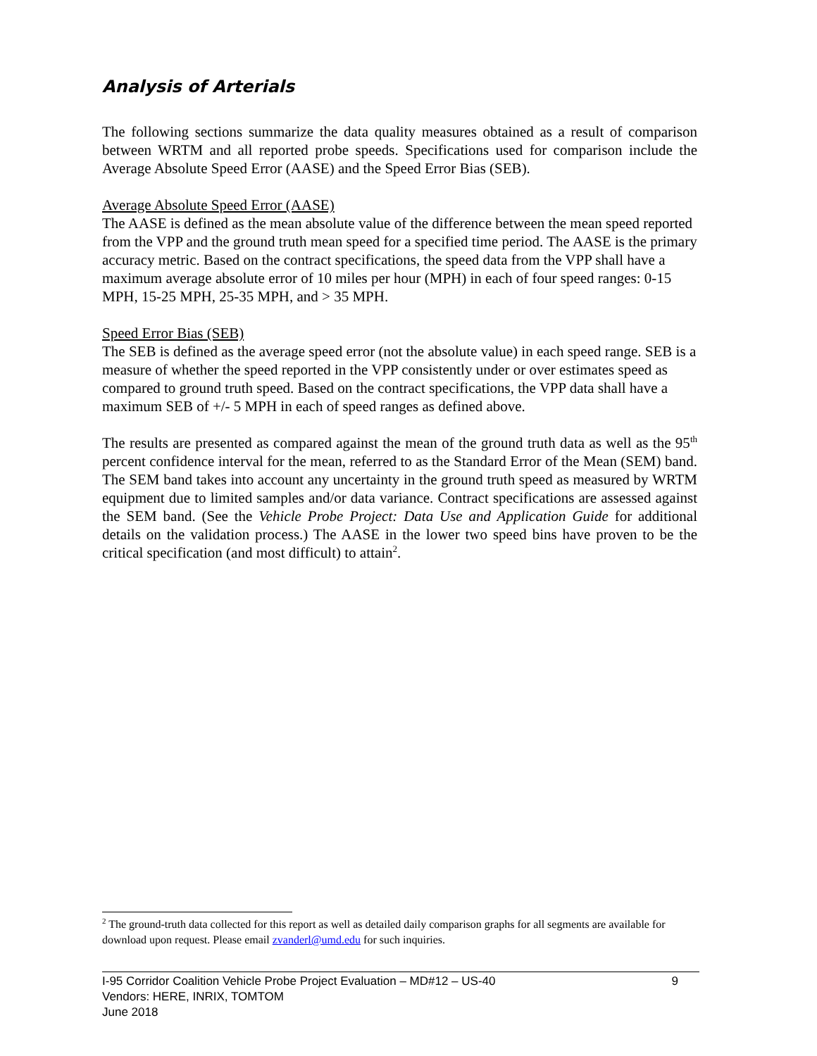Analysis of Arterials
The following sections summarize the data quality measures obtained as a result of comparison between WRTM and all reported probe speeds. Specifications used for comparison include the Average Absolute Speed Error (AASE) and the Speed Error Bias (SEB).
Average Absolute Speed Error (AASE)
The AASE is defined as the mean absolute value of the difference between the mean speed reported from the VPP and the ground truth mean speed for a specified time period. The AASE is the primary accuracy metric. Based on the contract specifications, the speed data from the VPP shall have a maximum average absolute error of 10 miles per hour (MPH) in each of four speed ranges: 0-15 MPH, 15-25 MPH, 25-35 MPH, and > 35 MPH.
Speed Error Bias (SEB)
The SEB is defined as the average speed error (not the absolute value) in each speed range. SEB is a measure of whether the speed reported in the VPP consistently under or over estimates speed as compared to ground truth speed. Based on the contract specifications, the VPP data shall have a maximum SEB of +/- 5 MPH in each of speed ranges as defined above.
The results are presented as compared against the mean of the ground truth data as well as the 95<sup>th</sup> percent confidence interval for the mean, referred to as the Standard Error of the Mean (SEM) band. The SEM band takes into account any uncertainty in the ground truth speed as measured by WRTM equipment due to limited samples and/or data variance. Contract specifications are assessed against the SEM band. (See the Vehicle Probe Project: Data Use and Application Guide for additional details on the validation process.) The AASE in the lower two speed bins have proven to be the critical specification (and most difficult) to attain<sup>2</sup>.
<sup>2</sup> The ground-truth data collected for this report as well as detailed daily comparison graphs for all segments are available for download upon request. Please email zvanderl@umd.edu for such inquiries.
9 I-95 Corridor Coalition Vehicle Probe Project Evaluation – MD#12 – US-40
Vendors: HERE, INRIX, TOMTOM
June 2018